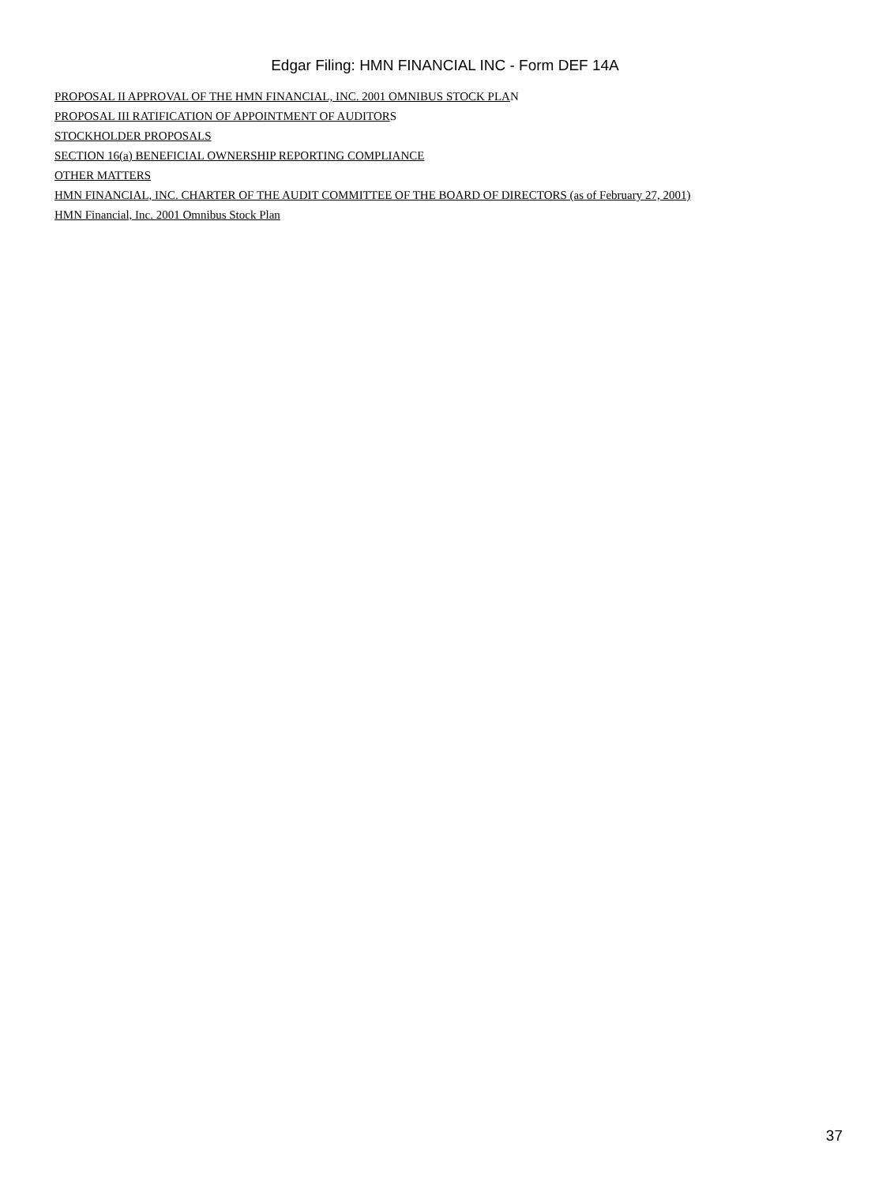Edgar Filing: HMN FINANCIAL INC - Form DEF 14A
PROPOSAL II APPROVAL OF THE HMN FINANCIAL, INC. 2001 OMNIBUS STOCK PLAN
PROPOSAL III RATIFICATION OF APPOINTMENT OF AUDITORS
STOCKHOLDER PROPOSALS
SECTION 16(a) BENEFICIAL OWNERSHIP REPORTING COMPLIANCE
OTHER MATTERS
HMN FINANCIAL, INC. CHARTER OF THE AUDIT COMMITTEE OF THE BOARD OF DIRECTORS (as of February 27, 2001)
HMN Financial, Inc. 2001 Omnibus Stock Plan
37